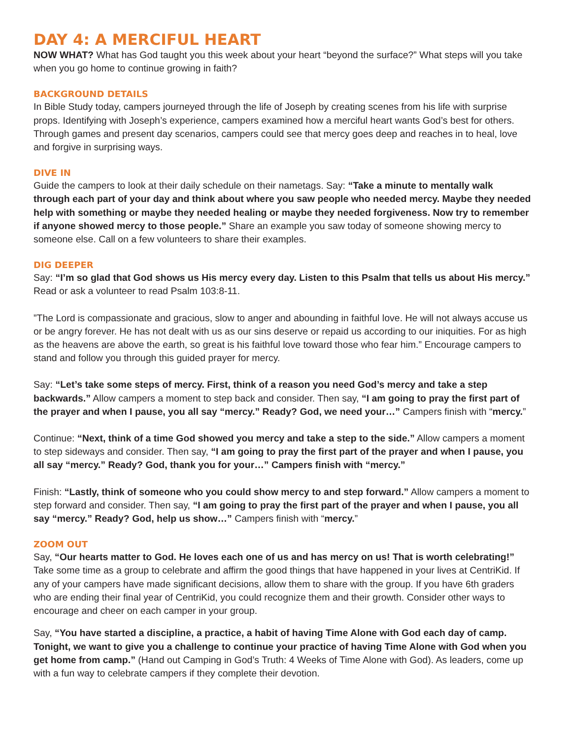DAY 4: A MERCIFUL HEART
NOW WHAT? What has God taught you this week about your heart “beyond the surface?” What steps will you take when you go home to continue growing in faith?
BACKGROUND DETAILS
In Bible Study today, campers journeyed through the life of Joseph by creating scenes from his life with surprise props. Identifying with Joseph’s experience, campers examined how a merciful heart wants God’s best for others. Through games and present day scenarios, campers could see that mercy goes deep and reaches in to heal, love and forgive in surprising ways.
DIVE IN
Guide the campers to look at their daily schedule on their nametags. Say: “Take a minute to mentally walk through each part of your day and think about where you saw people who needed mercy. Maybe they needed help with something or maybe they needed healing or maybe they needed forgiveness. Now try to remember if anyone showed mercy to those people.” Share an example you saw today of someone showing mercy to someone else. Call on a few volunteers to share their examples.
DIG DEEPER
Say: “I’m so glad that God shows us His mercy every day. Listen to this Psalm that tells us about His mercy.” Read or ask a volunteer to read Psalm 103:8-11.
”The Lord is compassionate and gracious, slow to anger and abounding in faithful love. He will not always accuse us or be angry forever. He has not dealt with us as our sins deserve or repaid us according to our iniquities. For as high as the heavens are above the earth, so great is his faithful love toward those who fear him.” Encourage campers to stand and follow you through this guided prayer for mercy.
Say: “Let’s take some steps of mercy. First, think of a reason you need God’s mercy and take a step backwards.” Allow campers a moment to step back and consider. Then say, “I am going to pray the first part of the prayer and when I pause, you all say “mercy.” Ready? God, we need your…” Campers finish with “mercy.”
Continue: “Next, think of a time God showed you mercy and take a step to the side.” Allow campers a moment to step sideways and consider. Then say, “I am going to pray the first part of the prayer and when I pause, you all say “mercy.” Ready? God, thank you for your…” Campers finish with “mercy.”
Finish: “Lastly, think of someone who you could show mercy to and step forward.” Allow campers a moment to step forward and consider. Then say, “I am going to pray the first part of the prayer and when I pause, you all say “mercy.” Ready? God, help us show…” Campers finish with “mercy.”
ZOOM OUT
Say, “Our hearts matter to God. He loves each one of us and has mercy on us! That is worth celebrating!” Take some time as a group to celebrate and affirm the good things that have happened in your lives at CentriKid. If any of your campers have made significant decisions, allow them to share with the group. If you have 6th graders who are ending their final year of CentriKid, you could recognize them and their growth. Consider other ways to encourage and cheer on each camper in your group.
Say, “You have started a discipline, a practice, a habit of having Time Alone with God each day of camp. Tonight, we want to give you a challenge to continue your practice of having Time Alone with God when you get home from camp.” (Hand out Camping in God’s Truth: 4 Weeks of Time Alone with God). As leaders, come up with a fun way to celebrate campers if they complete their devotion.